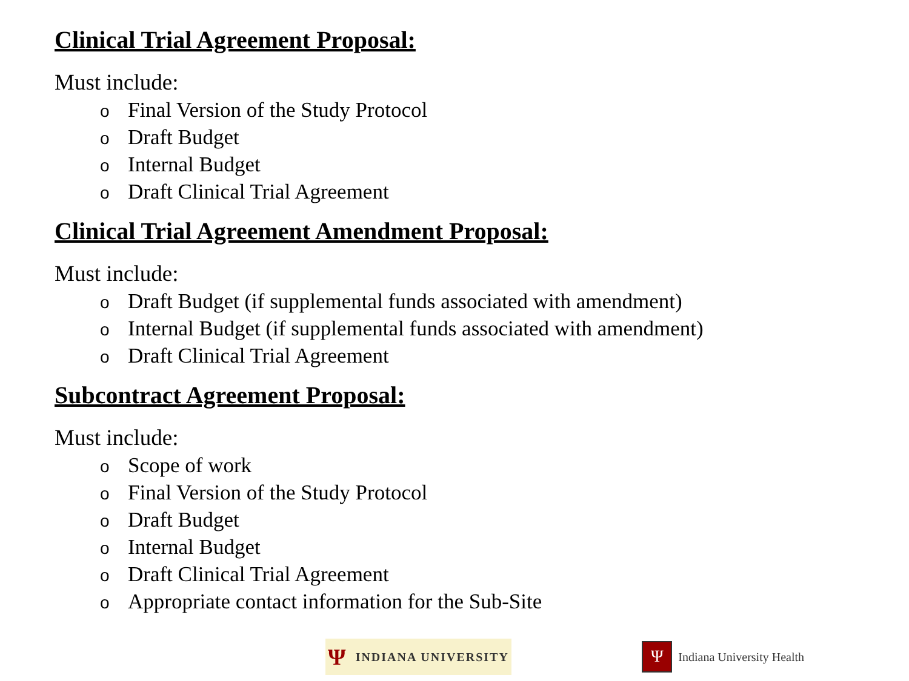Clinical Trial Agreement Proposal:
Must include:
o Final Version of the Study Protocol
o Draft Budget
o Internal Budget
o Draft Clinical Trial Agreement
Clinical Trial Agreement Amendment Proposal:
Must include:
o Draft Budget (if supplemental funds associated with amendment)
o Internal Budget (if supplemental funds associated with amendment)
o Draft Clinical Trial Agreement
Subcontract Agreement Proposal:
Must include:
o Scope of work
o Final Version of the Study Protocol
o Draft Budget
o Internal Budget
o Draft Clinical Trial Agreement
o Appropriate contact information for the Sub-Site
Ψ INDIANA UNIVERSITY
Ψ
Indiana University Health